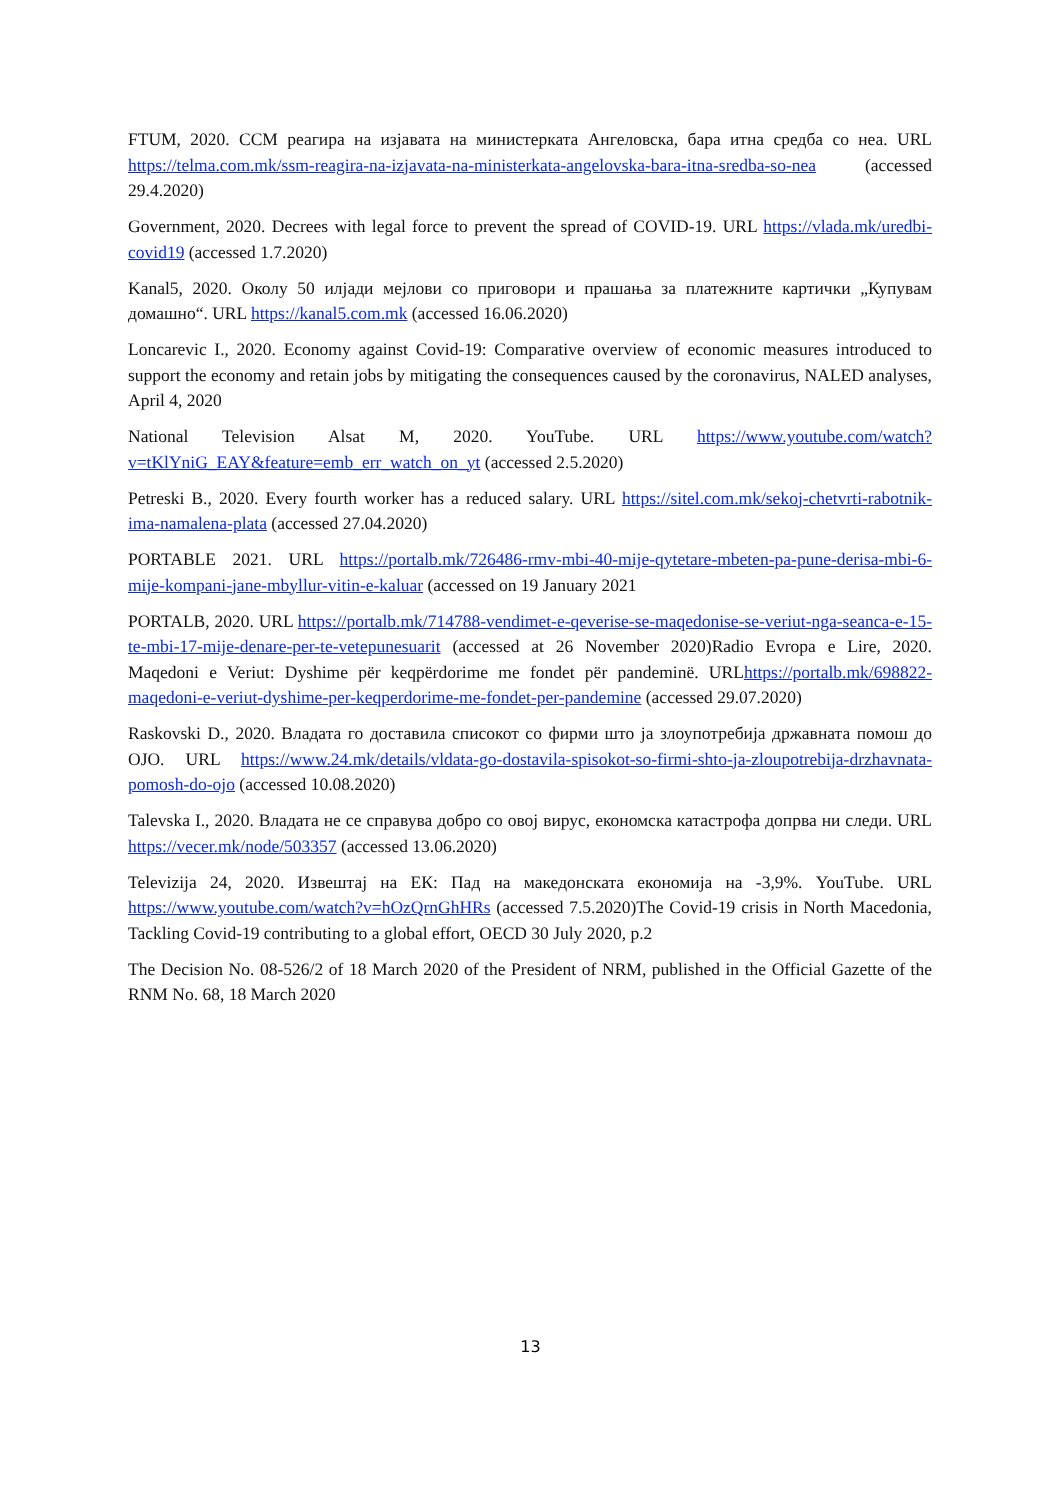FTUM, 2020. ССМ реагира на изјавата на министерката Ангеловска, бара итна средба со неа. URL https://telma.com.mk/ssm-reagira-na-izjavata-na-ministerkata-angelovska-bara-itna-sredba-so-nea (accessed 29.4.2020)
Government, 2020. Decrees with legal force to prevent the spread of COVID-19. URL https://vlada.mk/uredbi-covid19 (accessed 1.7.2020)
Kanal5, 2020. Околу 50 илјади мејлови со приговори и прашања за платежните картички „Купувам домашно“. URL https://kanal5.com.mk (accessed 16.06.2020)
Loncarevic I., 2020. Economy against Covid-19: Comparative overview of economic measures introduced to support the economy and retain jobs by mitigating the consequences caused by the coronavirus, NALED analyses, April 4, 2020
National Television Alsat M, 2020. YouTube. URL https://www.youtube.com/watch?v=tKlYniG_EAY&feature=emb_err_watch_on_yt (accessed 2.5.2020)
Petreski B., 2020. Every fourth worker has a reduced salary. URL https://sitel.com.mk/sekoj-chetvrti-rabotnik-ima-namalena-plata (accessed 27.04.2020)
PORTABLE 2021. URL https://portalb.mk/726486-rmv-mbi-40-mije-qytetare-mbeten-pa-pune-derisa-mbi-6-mije-kompani-jane-mbyllur-vitin-e-kaluar (accessed on 19 January 2021
PORTALB, 2020. URL https://portalb.mk/714788-vendimet-e-qeverise-se-maqedonise-se-veriut-nga-seanca-e-15-te-mbi-17-mije-denare-per-te-vetepunesuarit (accessed at 26 November 2020)Radio Evropa e Lire, 2020. Maqedoni e Veriut: Dyshime për keqpërdorime me fondet për pandeminë. URLhttps://portalb.mk/698822-maqedoni-e-veriut-dyshime-per-keqperdorime-me-fondet-per-pandemine (accessed 29.07.2020)
Raskovski D., 2020. Владата го доставила списокот со фирми што ја злоупотребија државната помош до ОЈО. URL https://www.24.mk/details/vldata-go-dostavila-spisokot-so-firmi-shto-ja-zloupotrebija-drzhavnata-pomosh-do-ojo (accessed 10.08.2020)
Talevska I., 2020. Владата не се справува добро со овој вирус, економска катастрофа допрва ни следи. URL https://vecer.mk/node/503357 (accessed 13.06.2020)
Televizija 24, 2020. Извештај на ЕК: Пад на македонската економија на -3,9%. YouTube. URL https://www.youtube.com/watch?v=hOzQrnGhHRs (accessed 7.5.2020)The Covid-19 crisis in North Macedonia, Tackling Covid-19 contributing to a global effort, OECD 30 July 2020, p.2
The Decision No. 08-526/2 of 18 March 2020 of the President of NRM, published in the Official Gazette of the RNM No. 68, 18 March 2020
13